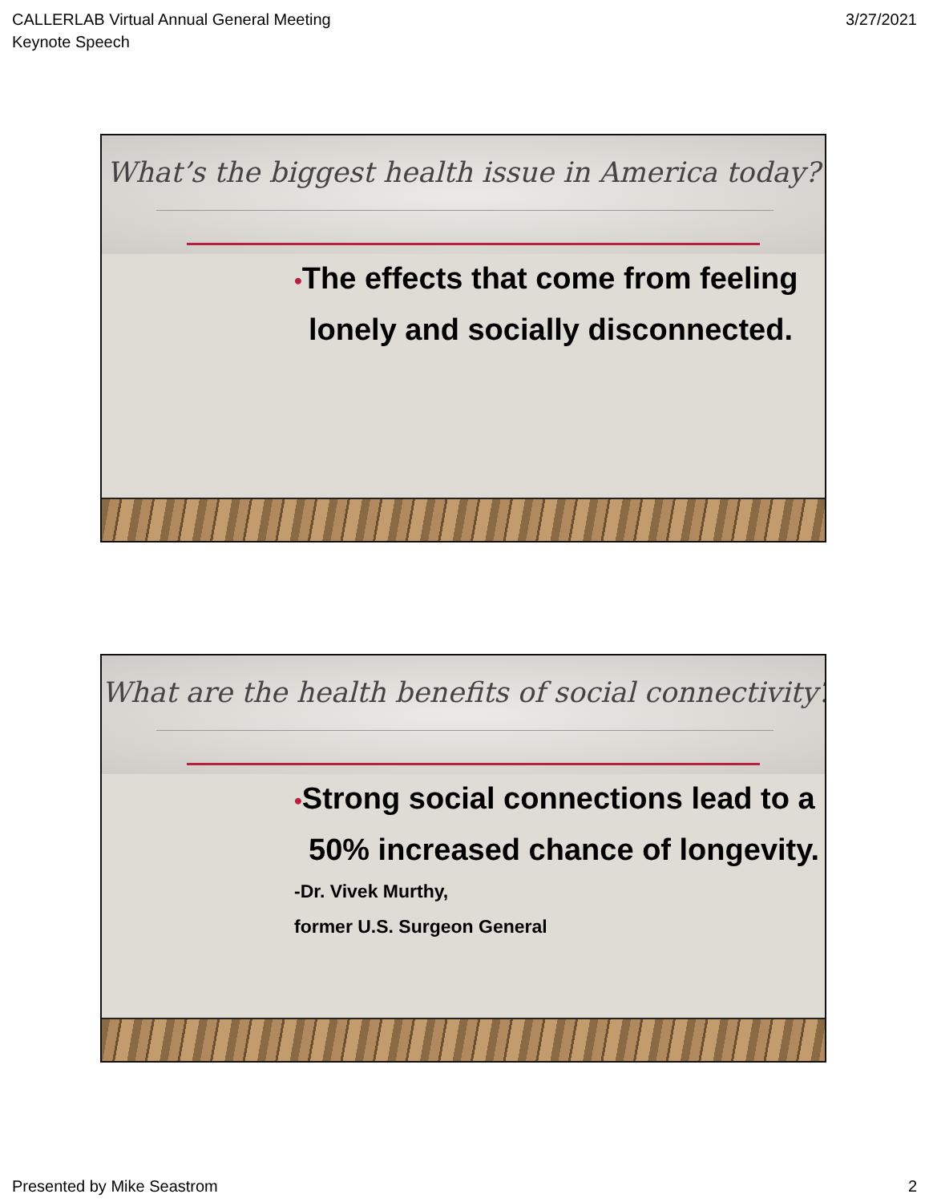CALLERLAB Virtual Annual General Meeting
Keynote Speech
3/27/2021
What’s the biggest health issue in America today?
•The effects that come from feeling lonely and socially disconnected.
What are the health benefits of social connectivity?
•Strong social connections lead to a 50% increased chance of longevity.
-Dr. Vivek Murthy,
former U.S. Surgeon General
Presented by Mike Seastrom 2